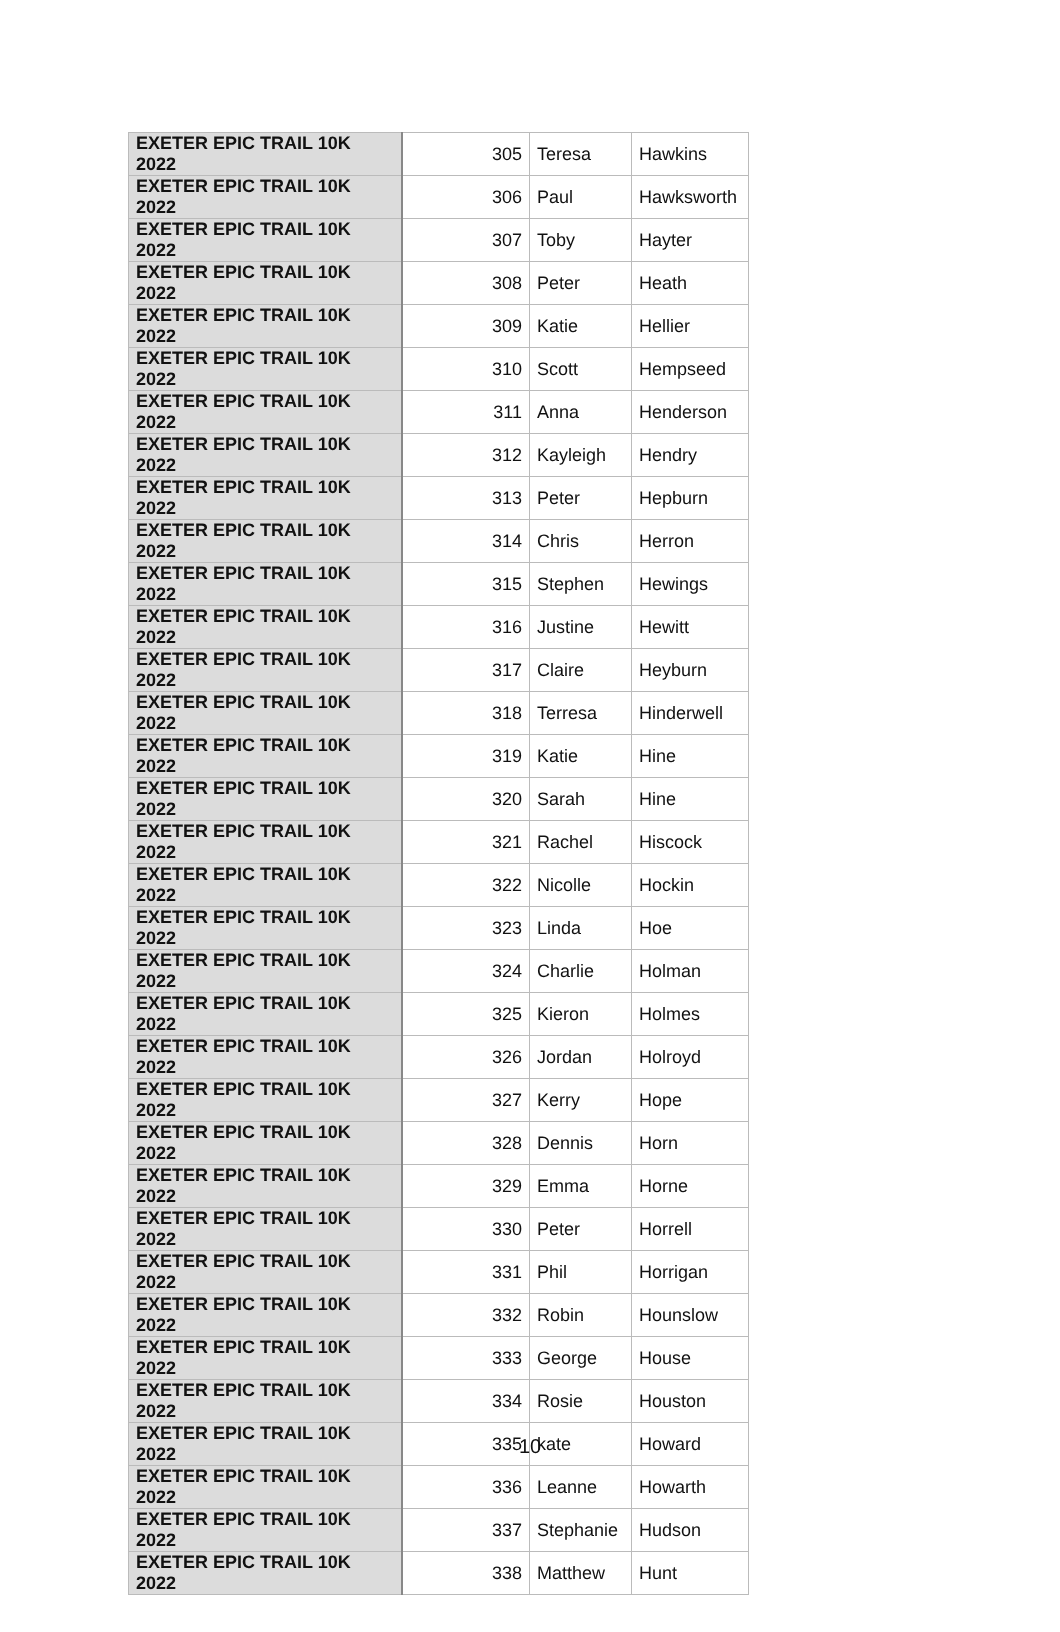| EXETER EPIC TRAIL 10K 2022 | 305 | Teresa | Hawkins |
| EXETER EPIC TRAIL 10K 2022 | 306 | Paul | Hawksworth |
| EXETER EPIC TRAIL 10K 2022 | 307 | Toby | Hayter |
| EXETER EPIC TRAIL 10K 2022 | 308 | Peter | Heath |
| EXETER EPIC TRAIL 10K 2022 | 309 | Katie | Hellier |
| EXETER EPIC TRAIL 10K 2022 | 310 | Scott | Hempseed |
| EXETER EPIC TRAIL 10K 2022 | 311 | Anna | Henderson |
| EXETER EPIC TRAIL 10K 2022 | 312 | Kayleigh | Hendry |
| EXETER EPIC TRAIL 10K 2022 | 313 | Peter | Hepburn |
| EXETER EPIC TRAIL 10K 2022 | 314 | Chris | Herron |
| EXETER EPIC TRAIL 10K 2022 | 315 | Stephen | Hewings |
| EXETER EPIC TRAIL 10K 2022 | 316 | Justine | Hewitt |
| EXETER EPIC TRAIL 10K 2022 | 317 | Claire | Heyburn |
| EXETER EPIC TRAIL 10K 2022 | 318 | Terresa | Hinderwell |
| EXETER EPIC TRAIL 10K 2022 | 319 | Katie | Hine |
| EXETER EPIC TRAIL 10K 2022 | 320 | Sarah | Hine |
| EXETER EPIC TRAIL 10K 2022 | 321 | Rachel | Hiscock |
| EXETER EPIC TRAIL 10K 2022 | 322 | Nicolle | Hockin |
| EXETER EPIC TRAIL 10K 2022 | 323 | Linda | Hoe |
| EXETER EPIC TRAIL 10K 2022 | 324 | Charlie | Holman |
| EXETER EPIC TRAIL 10K 2022 | 325 | Kieron | Holmes |
| EXETER EPIC TRAIL 10K 2022 | 326 | Jordan | Holroyd |
| EXETER EPIC TRAIL 10K 2022 | 327 | Kerry | Hope |
| EXETER EPIC TRAIL 10K 2022 | 328 | Dennis | Horn |
| EXETER EPIC TRAIL 10K 2022 | 329 | Emma | Horne |
| EXETER EPIC TRAIL 10K 2022 | 330 | Peter | Horrell |
| EXETER EPIC TRAIL 10K 2022 | 331 | Phil | Horrigan |
| EXETER EPIC TRAIL 10K 2022 | 332 | Robin | Hounslow |
| EXETER EPIC TRAIL 10K 2022 | 333 | George | House |
| EXETER EPIC TRAIL 10K 2022 | 334 | Rosie | Houston |
| EXETER EPIC TRAIL 10K 2022 | 335 | kate | Howard |
| EXETER EPIC TRAIL 10K 2022 | 336 | Leanne | Howarth |
| EXETER EPIC TRAIL 10K 2022 | 337 | Stephanie | Hudson |
| EXETER EPIC TRAIL 10K 2022 | 338 | Matthew | Hunt |
10